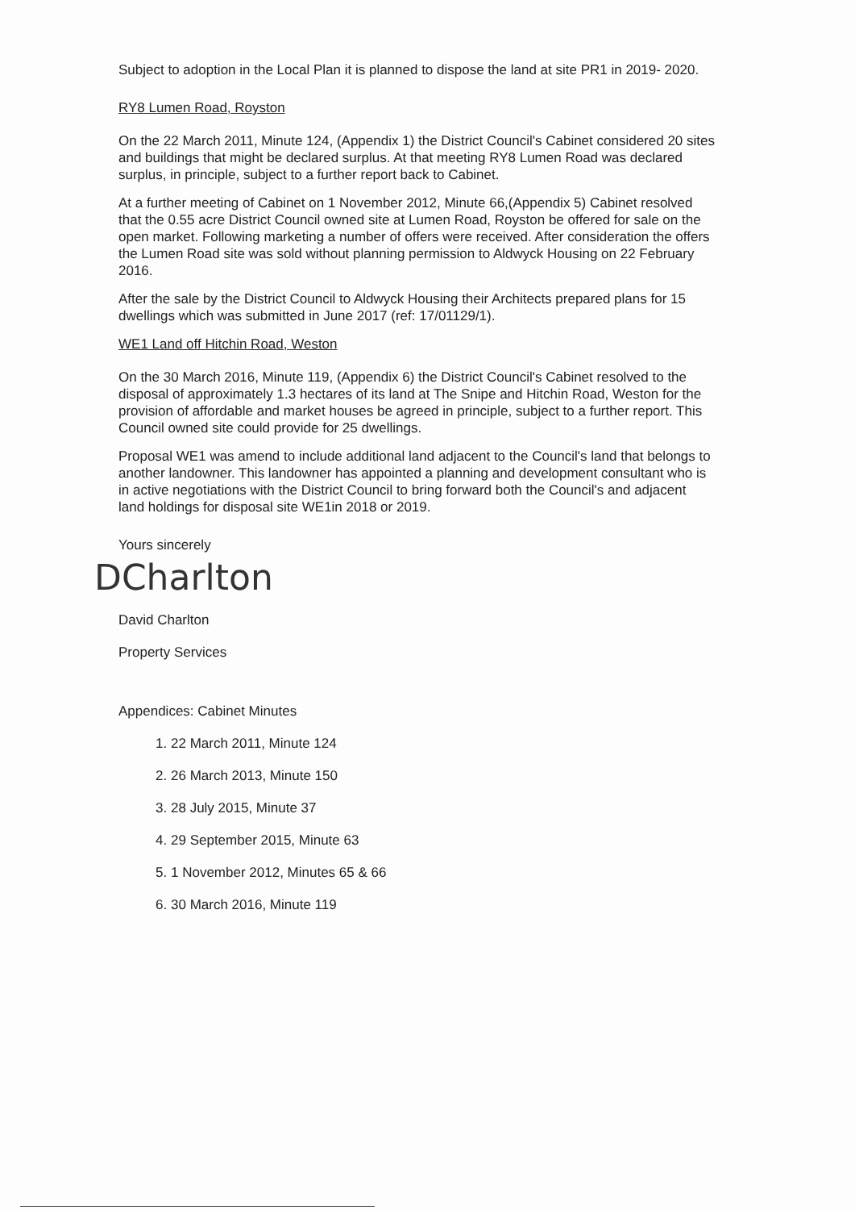Subject to adoption in the Local Plan it is planned to dispose the land at site PR1 in 2019- 2020.
RY8 Lumen Road, Royston
On the 22 March 2011, Minute 124, (Appendix 1) the District Council's Cabinet considered 20 sites and buildings that might be declared surplus. At that meeting RY8 Lumen Road was declared surplus, in principle, subject to a further report back to Cabinet.
At a further meeting of Cabinet on 1 November 2012, Minute 66,(Appendix 5) Cabinet resolved that the 0.55 acre District Council owned site at Lumen Road, Royston be offered for sale on the open market. Following marketing a number of offers were received. After consideration the offers the Lumen Road site was sold without planning permission to Aldwyck Housing on 22 February 2016.
After the sale by the District Council to Aldwyck Housing their Architects prepared plans for 15 dwellings which was submitted in June 2017 (ref: 17/01129/1).
WE1 Land off Hitchin Road, Weston
On the 30 March 2016, Minute 119, (Appendix 6) the District Council's Cabinet resolved to the disposal of approximately 1.3 hectares of its land at The Snipe and Hitchin Road, Weston for the provision of affordable and market houses be agreed in principle, subject to a further report. This Council owned site could provide for 25 dwellings.
Proposal WE1 was amend to include additional land adjacent to the Council's land that belongs to another landowner. This landowner has appointed a planning and development consultant who is in active negotiations with the District Council to bring forward both the Council's and adjacent land holdings for disposal site WE1in 2018 or 2019.
Yours sincerely
DCharlton
David Charlton
Property Services
Appendices: Cabinet Minutes
1. 22 March 2011, Minute 124
2. 26 March 2013, Minute 150
3. 28 July 2015, Minute 37
4. 29 September 2015, Minute 63
5. 1 November 2012, Minutes 65 & 66
6. 30 March 2016, Minute 119